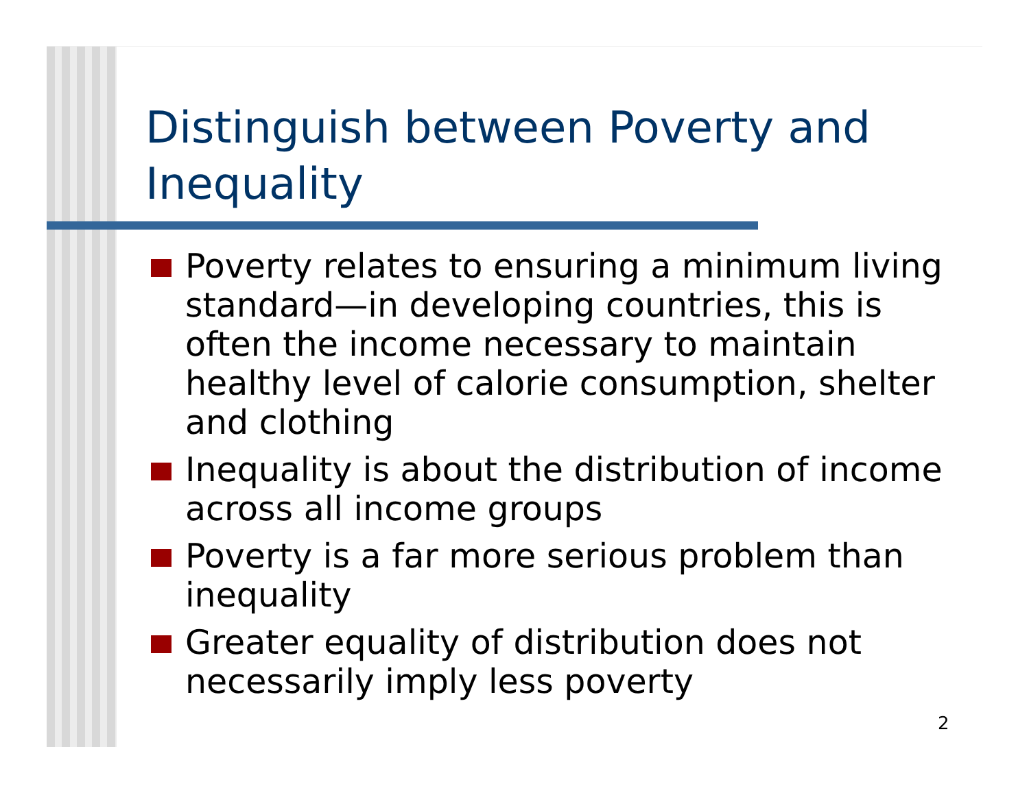Distinguish between Poverty and
Inequality
Poverty relates to ensuring a minimum living standard—in developing countries, this is often the income necessary to maintain healthy level of calorie consumption, shelter and clothing
Inequality is about the distribution of income across all income groups
Poverty is a far more serious problem than inequality
Greater equality of distribution does not necessarily imply less poverty
2